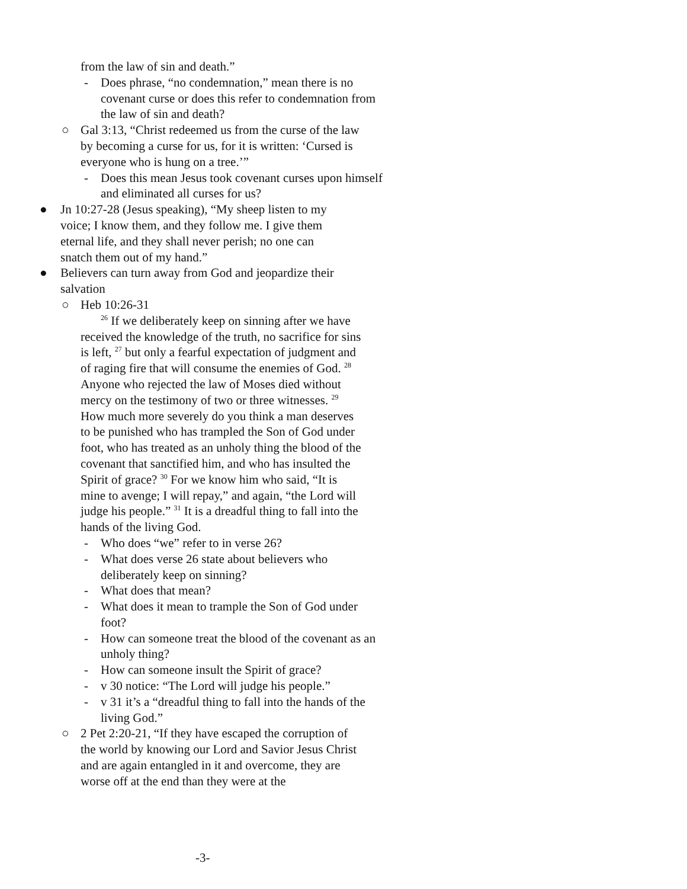from the law of sin and death.”
- Does phrase, “no condemnation,” mean there is no covenant curse or does this refer to condemnation from the law of sin and death?
○ Gal 3:13, “Christ redeemed us from the curse of the law by becoming a curse for us, for it is written: ‘Cursed is everyone who is hung on a tree.’”
- Does this mean Jesus took covenant curses upon himself and eliminated all curses for us?
● Jn 10:27-28 (Jesus speaking), “My sheep listen to my voice; I know them, and they follow me. I give them eternal life, and they shall never perish; no one can snatch them out of my hand.”
● Believers can turn away from God and jeopardize their salvation
○ Heb 10:26-31
<sup>26</sup> If we deliberately keep on sinning after we have received the knowledge of the truth, no sacrifice for sins is left, <sup>27</sup> but only a fearful expectation of judgment and of raging fire that will consume the enemies of God. <sup>28</sup> Anyone who rejected the law of Moses died without mercy on the testimony of two or three witnesses. <sup>29</sup> How much more severely do you think a man deserves to be punished who has trampled the Son of God under foot, who has treated as an unholy thing the blood of the covenant that sanctified him, and who has insulted the Spirit of grace? <sup>30</sup> For we know him who said, “It is mine to avenge; I will repay,” and again, “the Lord will judge his people.” <sup>31</sup> It is a dreadful thing to fall into the hands of the living God.
- Who does “we” refer to in verse 26?
- What does verse 26 state about believers who deliberately keep on sinning?
- What does that mean?
- What does it mean to trample the Son of God under foot?
- How can someone treat the blood of the covenant as an unholy thing?
- How can someone insult the Spirit of grace?
- v 30 notice: “The Lord will judge his people.”
- v 31 it’s a “dreadful thing to fall into the hands of the living God.”
○ 2 Pet 2:20-21, “If they have escaped the corruption of the world by knowing our Lord and Savior Jesus Christ and are again entangled in it and overcome, they are worse off at the end than they were at the
-3-